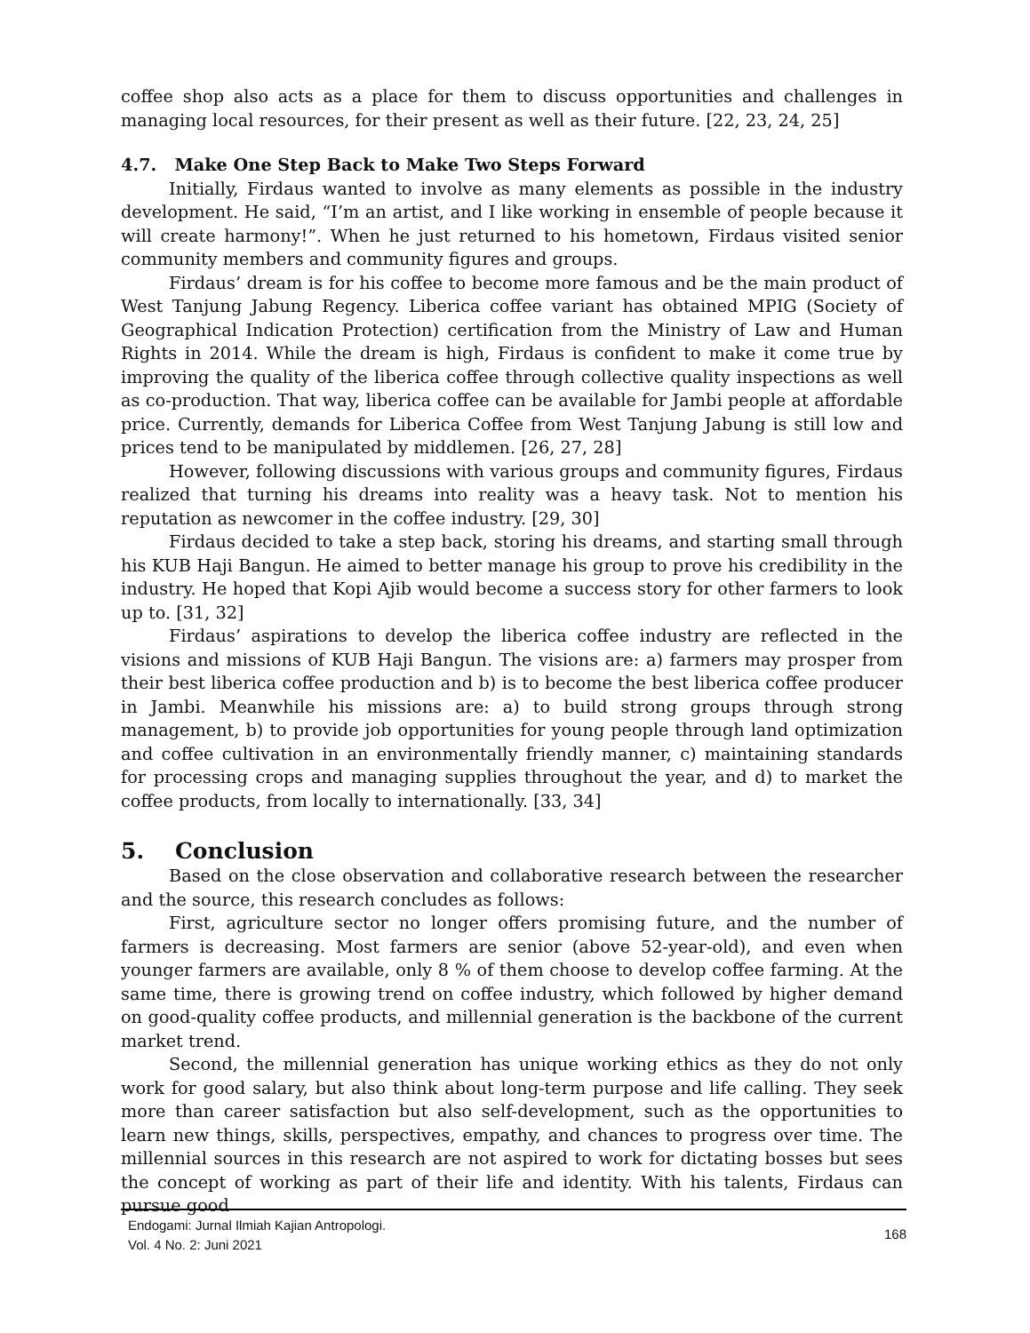coffee shop also acts as a place for them to discuss opportunities and challenges in managing local resources, for their present as well as their future. [22, 23, 24, 25]
4.7. Make One Step Back to Make Two Steps Forward
Initially, Firdaus wanted to involve as many elements as possible in the industry development. He said, “I’m an artist, and I like working in ensemble of people because it will create harmony!”. When he just returned to his hometown, Firdaus visited senior community members and community figures and groups.
Firdaus’ dream is for his coffee to become more famous and be the main product of West Tanjung Jabung Regency. Liberica coffee variant has obtained MPIG (Society of Geographical Indication Protection) certification from the Ministry of Law and Human Rights in 2014. While the dream is high, Firdaus is confident to make it come true by improving the quality of the liberica coffee through collective quality inspections as well as co-production. That way, liberica coffee can be available for Jambi people at affordable price. Currently, demands for Liberica Coffee from West Tanjung Jabung is still low and prices tend to be manipulated by middlemen. [26, 27, 28]
However, following discussions with various groups and community figures, Firdaus realized that turning his dreams into reality was a heavy task. Not to mention his reputation as newcomer in the coffee industry. [29, 30]
Firdaus decided to take a step back, storing his dreams, and starting small through his KUB Haji Bangun. He aimed to better manage his group to prove his credibility in the industry. He hoped that Kopi Ajib would become a success story for other farmers to look up to. [31, 32]
Firdaus’ aspirations to develop the liberica coffee industry are reflected in the visions and missions of KUB Haji Bangun. The visions are: a) farmers may prosper from their best liberica coffee production and b) is to become the best liberica coffee producer in Jambi. Meanwhile his missions are: a) to build strong groups through strong management, b) to provide job opportunities for young people through land optimization and coffee cultivation in an environmentally friendly manner, c) maintaining standards for processing crops and managing supplies throughout the year, and d) to market the coffee products, from locally to internationally. [33, 34]
5. Conclusion
Based on the close observation and collaborative research between the researcher and the source, this research concludes as follows:
First, agriculture sector no longer offers promising future, and the number of farmers is decreasing. Most farmers are senior (above 52-year-old), and even when younger farmers are available, only 8 % of them choose to develop coffee farming. At the same time, there is growing trend on coffee industry, which followed by higher demand on good-quality coffee products, and millennial generation is the backbone of the current market trend.
Second, the millennial generation has unique working ethics as they do not only work for good salary, but also think about long-term purpose and life calling. They seek more than career satisfaction but also self-development, such as the opportunities to learn new things, skills, perspectives, empathy, and chances to progress over time. The millennial sources in this research are not aspired to work for dictating bosses but sees the concept of working as part of their life and identity. With his talents, Firdaus can pursue good
Endogami: Jurnal Ilmiah Kajian Antropologi.
Vol. 4 No. 2: Juni 2021
168